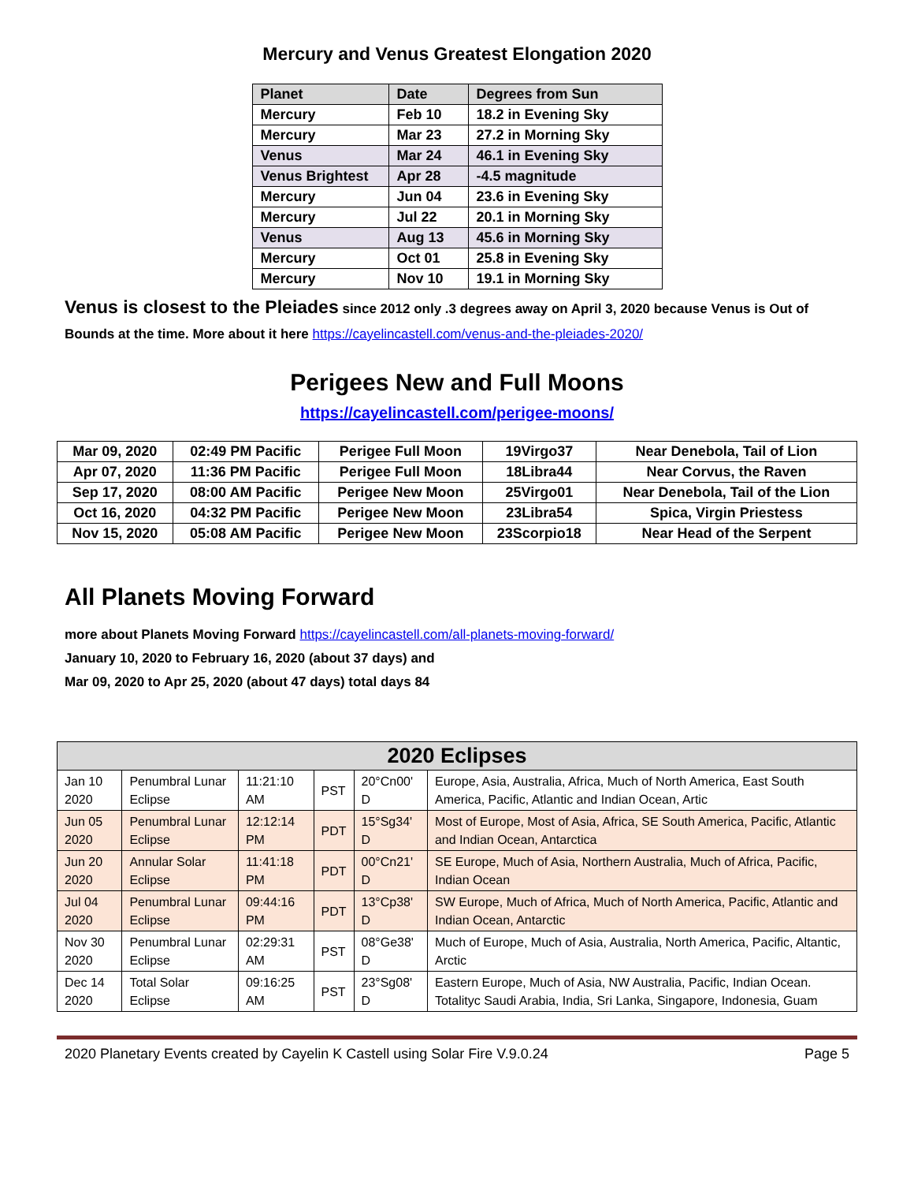Mercury and Venus Greatest Elongation 2020
| Planet | Date | Degrees from Sun |
| --- | --- | --- |
| Mercury | Feb 10 | 18.2 in Evening Sky |
| Mercury | Mar 23 | 27.2 in Morning Sky |
| Venus | Mar 24 | 46.1 in Evening Sky |
| Venus Brightest | Apr 28 | -4.5 magnitude |
| Mercury | Jun 04 | 23.6 in Evening Sky |
| Mercury | Jul 22 | 20.1 in Morning Sky |
| Venus | Aug 13 | 45.6 in Morning Sky |
| Mercury | Oct 01 | 25.8 in Evening Sky |
| Mercury | Nov 10 | 19.1 in Morning Sky |
Venus is closest to the Pleiades since 2012 only .3 degrees away on April 3, 2020 because Venus is Out of Bounds at the time. More about it here https://cayelincastell.com/venus-and-the-pleiades-2020/
Perigees New and Full Moons
https://cayelincastell.com/perigee-moons/
| Mar 09, 2020 | 02:49 PM Pacific | Perigee Full Moon | 19Virgo37 | Near Denebola, Tail of Lion |
| Apr 07, 2020 | 11:36 PM Pacific | Perigee Full Moon | 18Libra44 | Near Corvus, the Raven |
| Sep 17, 2020 | 08:00 AM Pacific | Perigee New Moon | 25Virgo01 | Near Denebola, Tail of the Lion |
| Oct 16, 2020 | 04:32 PM Pacific | Perigee New Moon | 23Libra54 | Spica, Virgin Priestess |
| Nov 15, 2020 | 05:08 AM Pacific | Perigee New Moon | 23Scorpio18 | Near Head of the Serpent |
All Planets Moving Forward
more about Planets Moving Forward https://cayelincastell.com/all-planets-moving-forward/
January 10, 2020 to February 16, 2020 (about 37 days) and
Mar 09, 2020 to Apr 25, 2020 (about 47 days) total days 84
| 2020 Eclipses | | | | | |
| --- | --- | --- | --- | --- | --- |
| Jan 10 2020 | Penumbral Lunar Eclipse | 11:21:10 AM | PST | 20°Cn00' D | Europe, Asia, Australia, Africa, Much of North America, East South America, Pacific, Atlantic and Indian Ocean, Artic |
| Jun 05 2020 | Penumbral Lunar Eclipse | 12:12:14 PM | PDT | 15°Sg34' D | Most of Europe, Most of Asia, Africa, SE South America, Pacific, Atlantic and Indian Ocean, Antarctica |
| Jun 20 2020 | Annular Solar Eclipse | 11:41:18 PM | PDT | 00°Cn21' D | SE Europe, Much of Asia, Northern Australia, Much of Africa, Pacific, Indian Ocean |
| Jul 04 2020 | Penumbral Lunar Eclipse | 09:44:16 PM | PDT | 13°Cp38' D | SW Europe, Much of Africa, Much of North America, Pacific, Atlantic and Indian Ocean, Antarctic |
| Nov 30 2020 | Penumbral Lunar Eclipse | 02:29:31 AM | PST | 08°Ge38' D | Much of Europe, Much of Asia, Australia, North America, Pacific, Altantic, Arctic |
| Dec 14 2020 | Total Solar Eclipse | 09:16:25 AM | PST | 23°Sg08' D | Eastern Europe, Much of Asia, NW Australia, Pacific, Indian Ocean. Totalityc Saudi Arabia, India, Sri Lanka, Singapore, Indonesia, Guam |
2020 Planetary Events created by Cayelin K Castell using Solar Fire V.9.0.24 Page 5